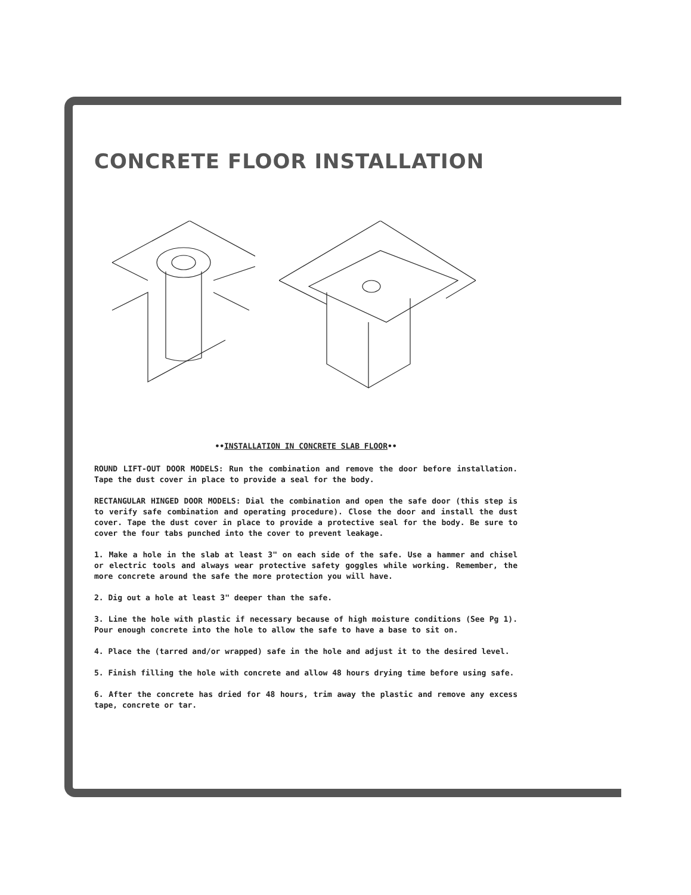CONCRETE FLOOR INSTALLATION
••INSTALLATION IN CONCRETE SLAB FLOOR••
ROUND LIFT-OUT DOOR MODELS: Run the combination and remove the door before installation. Tape the dust cover in place to provide a seal for the body.
RECTANGULAR HINGED DOOR MODELS: Dial the combination and open the safe door (this step is to verify safe combination and operating procedure). Close the door and install the dust cover. Tape the dust cover in place to provide a protective seal for the body. Be sure to cover the four tabs punched into the cover to prevent leakage.
1. Make a hole in the slab at least 3" on each side of the safe. Use a hammer and chisel or electric tools and always wear protective safety goggles while working. Remember, the more concrete around the safe the more protection you will have.
2. Dig out a hole at least 3" deeper than the safe.
3. Line the hole with plastic if necessary because of high moisture conditions (See Pg 1). Pour enough concrete into the hole to allow the safe to have a base to sit on.
4. Place the (tarred and/or wrapped) safe in the hole and adjust it to the desired level.
5. Finish filling the hole with concrete and allow 48 hours drying time before using safe.
6. After the concrete has dried for 48 hours, trim away the plastic and remove any excess tape, concrete or tar.